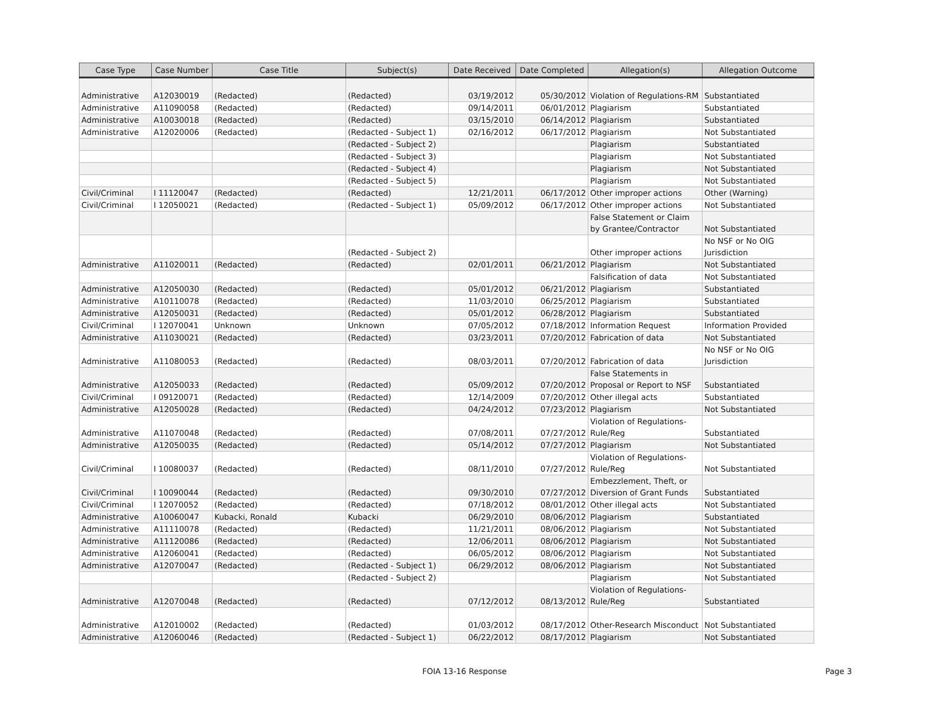| Case Type | Case Number | Case Title | Subject(s) | Date Received | Date Completed | Allegation(s) | Allegation Outcome |
| --- | --- | --- | --- | --- | --- | --- | --- |
| Administrative | A12030019 | (Redacted) | (Redacted) | 03/19/2012 | 05/30/2012 | Violation of Regulations-RM | Substantiated |
| Administrative | A11090058 | (Redacted) | (Redacted) | 09/14/2011 | 06/01/2012 | Plagiarism | Substantiated |
| Administrative | A10030018 | (Redacted) | (Redacted) | 03/15/2010 | 06/14/2012 | Plagiarism | Substantiated |
| Administrative | A12020006 | (Redacted) | (Redacted - Subject 1) | 02/16/2012 | 06/17/2012 | Plagiarism | Not Substantiated |
| | | | (Redacted - Subject 2) | | | Plagiarism | Substantiated |
| | | | (Redacted - Subject 3) | | | Plagiarism | Not Substantiated |
| | | | (Redacted - Subject 4) | | | Plagiarism | Not Substantiated |
| | | | (Redacted - Subject 5) | | | Plagiarism | Not Substantiated |
| Civil/Criminal | I 11120047 | (Redacted) | (Redacted) | 12/21/2011 | 06/17/2012 | Other improper actions | Other (Warning) |
| Civil/Criminal | I 12050021 | (Redacted) | (Redacted - Subject 1) | 05/09/2012 | 06/17/2012 | Other improper actions | Not Substantiated |
| | | | | | | False Statement or Claim by Grantee/Contractor | Not Substantiated |
| | | | (Redacted - Subject 2) | | | Other improper actions | No NSF or No OIG Jurisdiction |
| Administrative | A11020011 | (Redacted) | (Redacted) | 02/01/2011 | 06/21/2012 | Plagiarism | Not Substantiated |
| | | | | | | Falsification of data | Not Substantiated |
| Administrative | A12050030 | (Redacted) | (Redacted) | 05/01/2012 | 06/21/2012 | Plagiarism | Substantiated |
| Administrative | A10110078 | (Redacted) | (Redacted) | 11/03/2010 | 06/25/2012 | Plagiarism | Substantiated |
| Administrative | A12050031 | (Redacted) | (Redacted) | 05/01/2012 | 06/28/2012 | Plagiarism | Substantiated |
| Civil/Criminal | I 12070041 | Unknown | Unknown | 07/05/2012 | 07/18/2012 | Information Request | Information Provided |
| Administrative | A11030021 | (Redacted) | (Redacted) | 03/23/2011 | 07/20/2012 | Fabrication of data | Not Substantiated |
| Administrative | A11080053 | (Redacted) | (Redacted) | 08/03/2011 | 07/20/2012 | Fabrication of data | No NSF or No OIG Jurisdiction |
| Administrative | A12050033 | (Redacted) | (Redacted) | 05/09/2012 | 07/20/2012 | False Statements in Proposal or Report to NSF | Substantiated |
| Civil/Criminal | I 09120071 | (Redacted) | (Redacted) | 12/14/2009 | 07/20/2012 | Other illegal acts | Substantiated |
| Administrative | A12050028 | (Redacted) | (Redacted) | 04/24/2012 | 07/23/2012 | Plagiarism | Not Substantiated |
| Administrative | A11070048 | (Redacted) | (Redacted) | 07/08/2011 | 07/27/2012 | Violation of Regulations-Rule/Reg | Substantiated |
| Administrative | A12050035 | (Redacted) | (Redacted) | 05/14/2012 | 07/27/2012 | Plagiarism | Not Substantiated |
| Civil/Criminal | I 10080037 | (Redacted) | (Redacted) | 08/11/2010 | 07/27/2012 | Violation of Regulations-Rule/Reg | Not Substantiated |
| Civil/Criminal | I 10090044 | (Redacted) | (Redacted) | 09/30/2010 | 07/27/2012 | Embezzlement, Theft, or Diversion of Grant Funds | Substantiated |
| Civil/Criminal | I 12070052 | (Redacted) | (Redacted) | 07/18/2012 | 08/01/2012 | Other illegal acts | Not Substantiated |
| Administrative | A10060047 | Kubacki, Ronald | Kubacki | 06/29/2010 | 08/06/2012 | Plagiarism | Substantiated |
| Administrative | A11110078 | (Redacted) | (Redacted) | 11/21/2011 | 08/06/2012 | Plagiarism | Not Substantiated |
| Administrative | A11120086 | (Redacted) | (Redacted) | 12/06/2011 | 08/06/2012 | Plagiarism | Not Substantiated |
| Administrative | A12060041 | (Redacted) | (Redacted) | 06/05/2012 | 08/06/2012 | Plagiarism | Not Substantiated |
| Administrative | A12070047 | (Redacted) | (Redacted - Subject 1) | 06/29/2012 | 08/06/2012 | Plagiarism | Not Substantiated |
| | | | (Redacted - Subject 2) | | | Plagiarism | Not Substantiated |
| Administrative | A12070048 | (Redacted) | (Redacted) | 07/12/2012 | 08/13/2012 | Violation of Regulations-Rule/Reg | Substantiated |
| Administrative | A12010002 | (Redacted) | (Redacted) | 01/03/2012 | 08/17/2012 | Other-Research Misconduct | Not Substantiated |
| Administrative | A12060046 | (Redacted) | (Redacted - Subject 1) | 06/22/2012 | 08/17/2012 | Plagiarism | Not Substantiated |
FOIA 13-16 Response Page 3